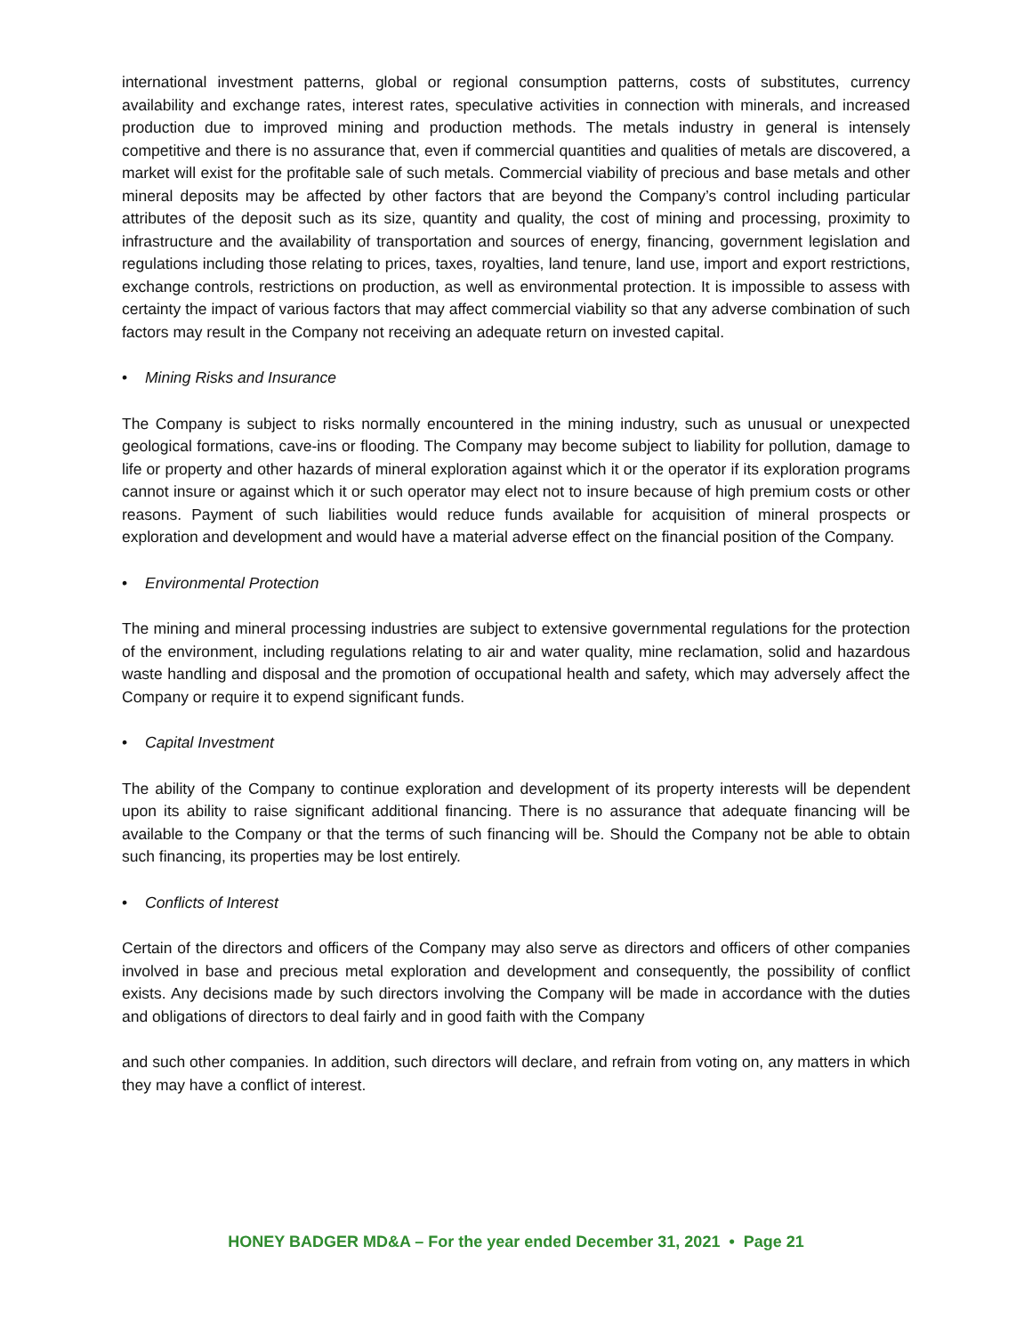international investment patterns, global or regional consumption patterns, costs of substitutes, currency availability and exchange rates, interest rates, speculative activities in connection with minerals, and increased production due to improved mining and production methods. The metals industry in general is intensely competitive and there is no assurance that, even if commercial quantities and qualities of metals are discovered, a market will exist for the profitable sale of such metals. Commercial viability of precious and base metals and other mineral deposits may be affected by other factors that are beyond the Company’s control including particular attributes of the deposit such as its size, quantity and quality, the cost of mining and processing, proximity to infrastructure and the availability of transportation and sources of energy, financing, government legislation and regulations including those relating to prices, taxes, royalties, land tenure, land use, import and export restrictions, exchange controls, restrictions on production, as well as environmental protection. It is impossible to assess with certainty the impact of various factors that may affect commercial viability so that any adverse combination of such factors may result in the Company not receiving an adequate return on invested capital.
• Mining Risks and Insurance
The Company is subject to risks normally encountered in the mining industry, such as unusual or unexpected geological formations, cave-ins or flooding. The Company may become subject to liability for pollution, damage to life or property and other hazards of mineral exploration against which it or the operator if its exploration programs cannot insure or against which it or such operator may elect not to insure because of high premium costs or other reasons. Payment of such liabilities would reduce funds available for acquisition of mineral prospects or exploration and development and would have a material adverse effect on the financial position of the Company.
• Environmental Protection
The mining and mineral processing industries are subject to extensive governmental regulations for the protection of the environment, including regulations relating to air and water quality, mine reclamation, solid and hazardous waste handling and disposal and the promotion of occupational health and safety, which may adversely affect the Company or require it to expend significant funds.
• Capital Investment
The ability of the Company to continue exploration and development of its property interests will be dependent upon its ability to raise significant additional financing. There is no assurance that adequate financing will be available to the Company or that the terms of such financing will be. Should the Company not be able to obtain such financing, its properties may be lost entirely.
• Conflicts of Interest
Certain of the directors and officers of the Company may also serve as directors and officers of other companies involved in base and precious metal exploration and development and consequently, the possibility of conflict exists. Any decisions made by such directors involving the Company will be made in accordance with the duties and obligations of directors to deal fairly and in good faith with the Company
and such other companies. In addition, such directors will declare, and refrain from voting on, any matters in which they may have a conflict of interest.
HONEY BADGER MD&A – For the year ended December 31, 2021 • Page 21